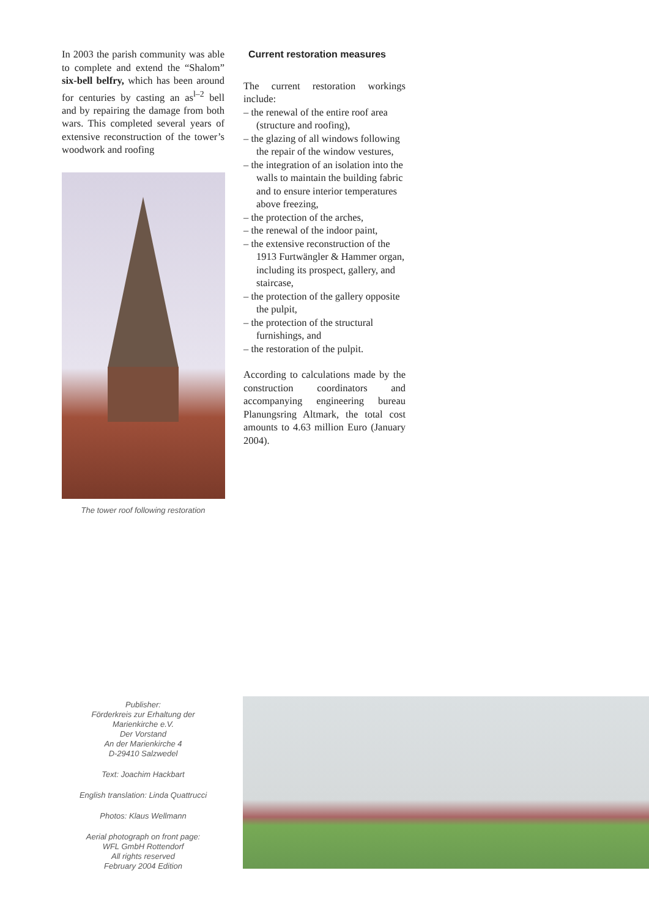In 2003 the parish community was able to complete and extend the “Shalom” six-bell belfry, which has been around for centuries by casting an as<sup>l–2</sup> bell and by repairing the damage from both wars. This completed several years of extensive reconstruction of the tower’s woodwork and roofing
The tower roof following restoration
Current restoration measures
The current restoration workings include:
– the renewal of the entire roof area (structure and roofing),
– the glazing of all windows following the repair of the window vestures,
– the integration of an isolation into the walls to maintain the building fabric and to ensure interior temperatures above freezing,
– the protection of the arches,
– the renewal of the indoor paint,
– the extensive reconstruction of the 1913 Furtwängler & Hammer organ, including its prospect, gallery, and staircase,
– the protection of the gallery opposite the pulpit,
– the protection of the structural furnishings, and
– the restoration of the pulpit.
According to calculations made by the construction coordinators and accompanying engineering bureau Planungsring Altmark, the total cost amounts to 4.63 million Euro (January 2004).
Publisher:
Förderkreis zur Erhaltung der Marienkirche e.V.
Der Vorstand
An der Marienkirche 4
D-29410 Salzwedel
Text: Joachim Hackbart
English translation: Linda Quattrucci
Photos: Klaus Wellmann
Aerial photograph on front page:
WFL GmbH Rottendorf
All rights reserved
February 2004 Edition